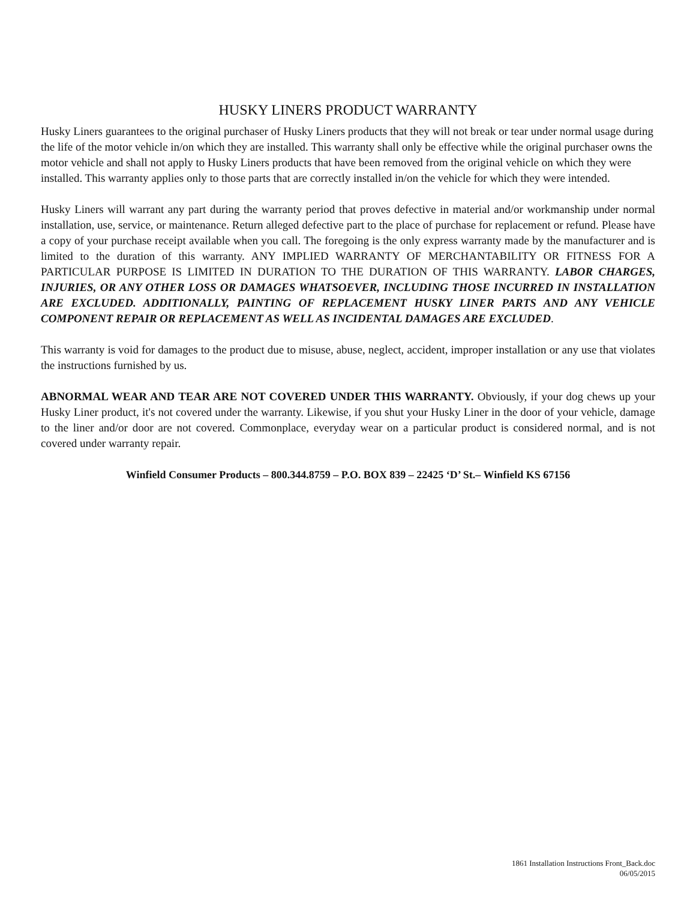HUSKY LINERS PRODUCT WARRANTY
Husky Liners guarantees to the original purchaser of Husky Liners products that they will not break or tear under normal usage during the life of the motor vehicle in/on which they are installed. This warranty shall only be effective while the original purchaser owns the motor vehicle and shall not apply to Husky Liners products that have been removed from the original vehicle on which they were installed. This warranty applies only to those parts that are correctly installed in/on the vehicle for which they were intended.
Husky Liners will warrant any part during the warranty period that proves defective in material and/or workmanship under normal installation, use, service, or maintenance. Return alleged defective part to the place of purchase for replacement or refund. Please have a copy of your purchase receipt available when you call. The foregoing is the only express warranty made by the manufacturer and is limited to the duration of this warranty. ANY IMPLIED WARRANTY OF MERCHANTABILITY OR FITNESS FOR A PARTICULAR PURPOSE IS LIMITED IN DURATION TO THE DURATION OF THIS WARRANTY. LABOR CHARGES, INJURIES, OR ANY OTHER LOSS OR DAMAGES WHATSOEVER, INCLUDING THOSE INCURRED IN INSTALLATION ARE EXCLUDED. ADDITIONALLY, PAINTING OF REPLACEMENT HUSKY LINER PARTS AND ANY VEHICLE COMPONENT REPAIR OR REPLACEMENT AS WELL AS INCIDENTAL DAMAGES ARE EXCLUDED.
This warranty is void for damages to the product due to misuse, abuse, neglect, accident, improper installation or any use that violates the instructions furnished by us.
ABNORMAL WEAR AND TEAR ARE NOT COVERED UNDER THIS WARRANTY. Obviously, if your dog chews up your Husky Liner product, it's not covered under the warranty. Likewise, if you shut your Husky Liner in the door of your vehicle, damage to the liner and/or door are not covered. Commonplace, everyday wear on a particular product is considered normal, and is not covered under warranty repair.
Winfield Consumer Products – 800.344.8759 – P.O. BOX 839 – 22425 ‘D’ St.– Winfield KS 67156
1861 Installation Instructions Front_Back.doc
06/05/2015